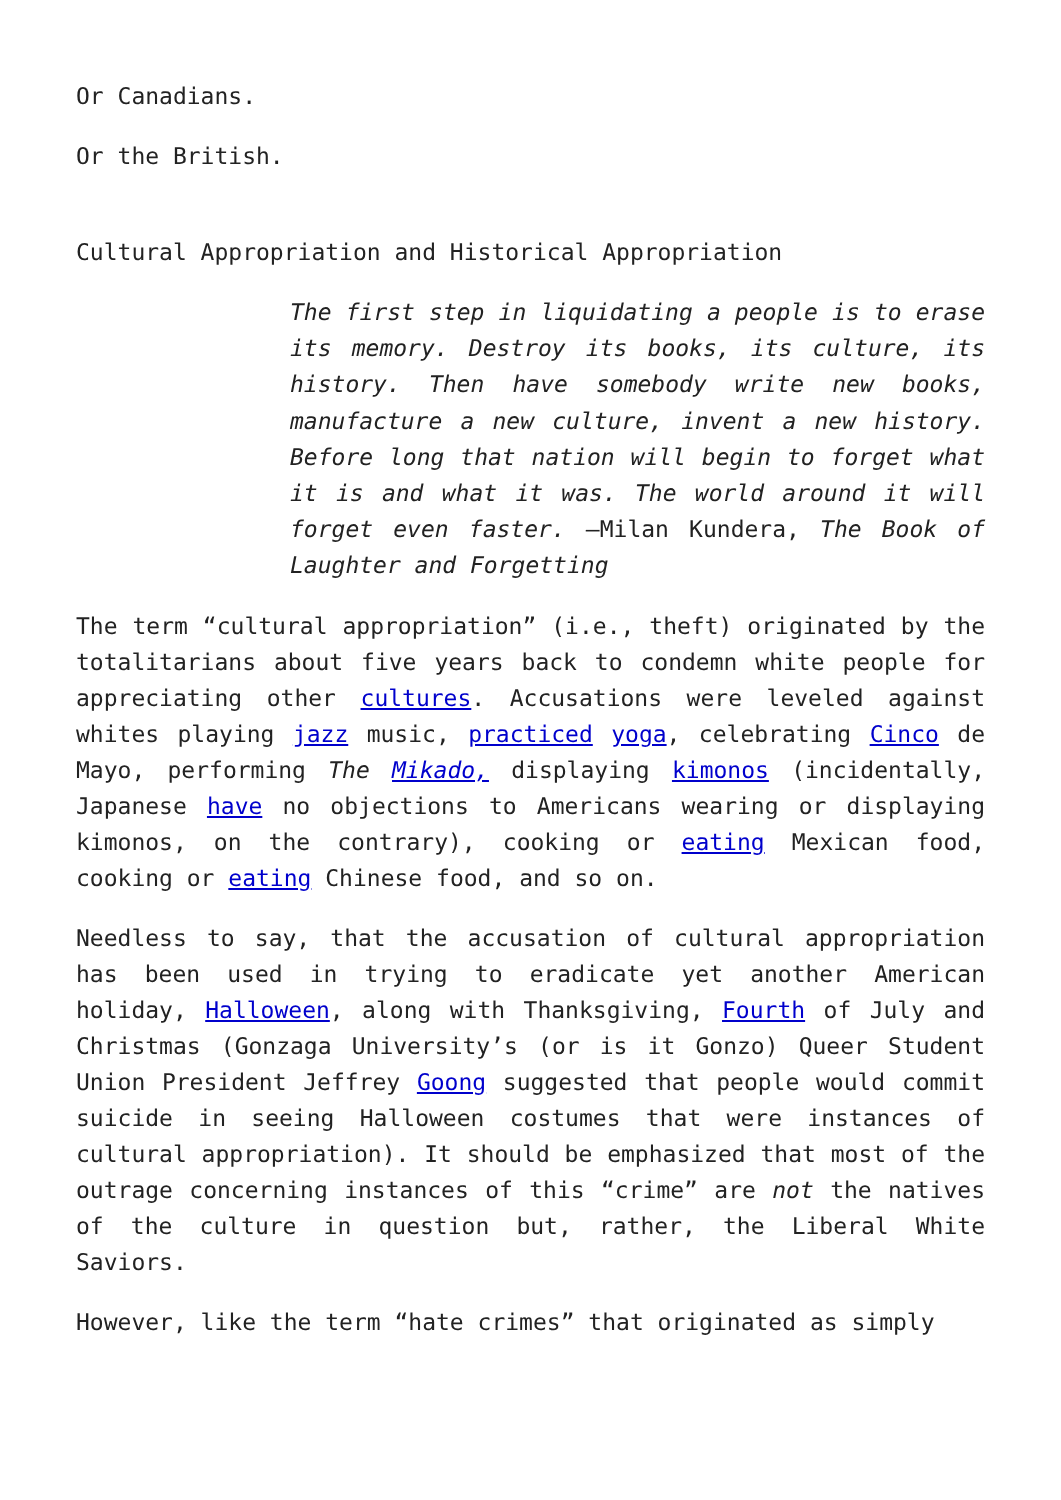Or Canadians.
Or the British.
Cultural Appropriation and Historical Appropriation
The first step in liquidating a people is to erase its memory. Destroy its books, its culture, its history. Then have somebody write new books, manufacture a new culture, invent a new history. Before long that nation will begin to forget what it is and what it was. The world around it will forget even faster. —Milan Kundera, The Book of Laughter and Forgetting
The term “cultural appropriation” (i.e., theft) originated by the totalitarians about five years back to condemn white people for appreciating other cultures. Accusations were leveled against whites playing jazz music, practiced yoga, celebrating Cinco de Mayo, performing The Mikado, displaying kimonos (incidentally, Japanese have no objections to Americans wearing or displaying kimonos, on the contrary), cooking or eating Mexican food, cooking or eating Chinese food, and so on.
Needless to say, that the accusation of cultural appropriation has been used in trying to eradicate yet another American holiday, Halloween, along with Thanksgiving, Fourth of July and Christmas (Gonzaga University’s (or is it Gonzo) Queer Student Union President Jeffrey Goong suggested that people would commit suicide in seeing Halloween costumes that were instances of cultural appropriation). It should be emphasized that most of the outrage concerning instances of this “crime” are not the natives of the culture in question but, rather, the Liberal White Saviors.
However, like the term “hate crimes” that originated as simply